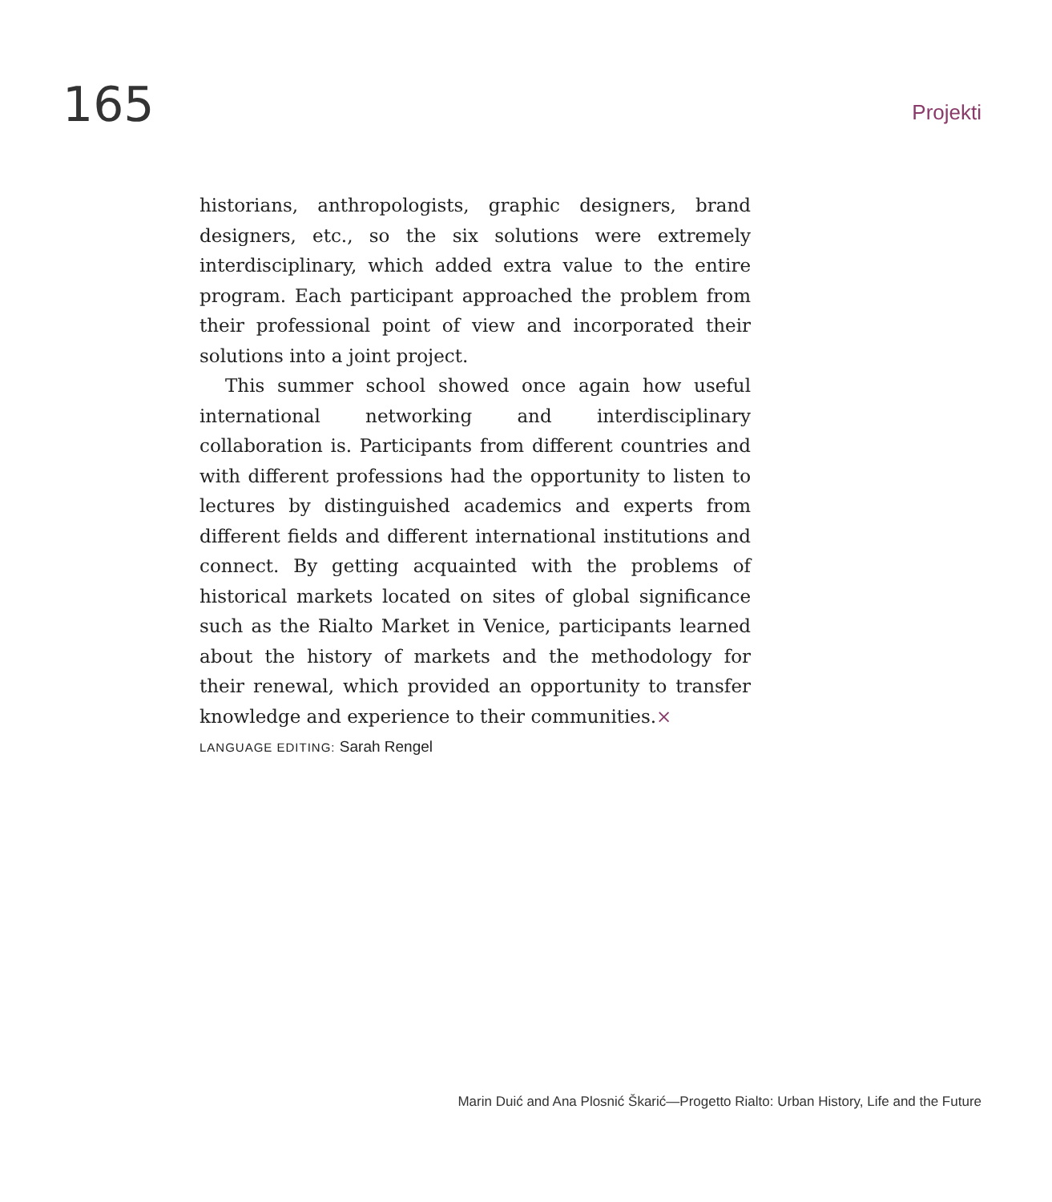165
Projekti
historians, anthropologists, graphic designers, brand designers, etc., so the six solutions were extremely interdisciplinary, which added extra value to the entire program. Each participant approached the problem from their professional point of view and incorporated their solutions into a joint project.
This summer school showed once again how useful international networking and interdisciplinary collaboration is. Participants from different countries and with different professions had the opportunity to listen to lectures by distinguished academics and experts from different fields and different international institutions and connect. By getting acquainted with the problems of historical markets located on sites of global significance such as the Rialto Market in Venice, participants learned about the history of markets and the methodology for their renewal, which provided an opportunity to transfer knowledge and experience to their communities.×
LANGUAGE EDITING: Sarah Rengel
Marin Duić and Ana Plosnić Škarić—Progetto Rialto: Urban History, Life and the Future